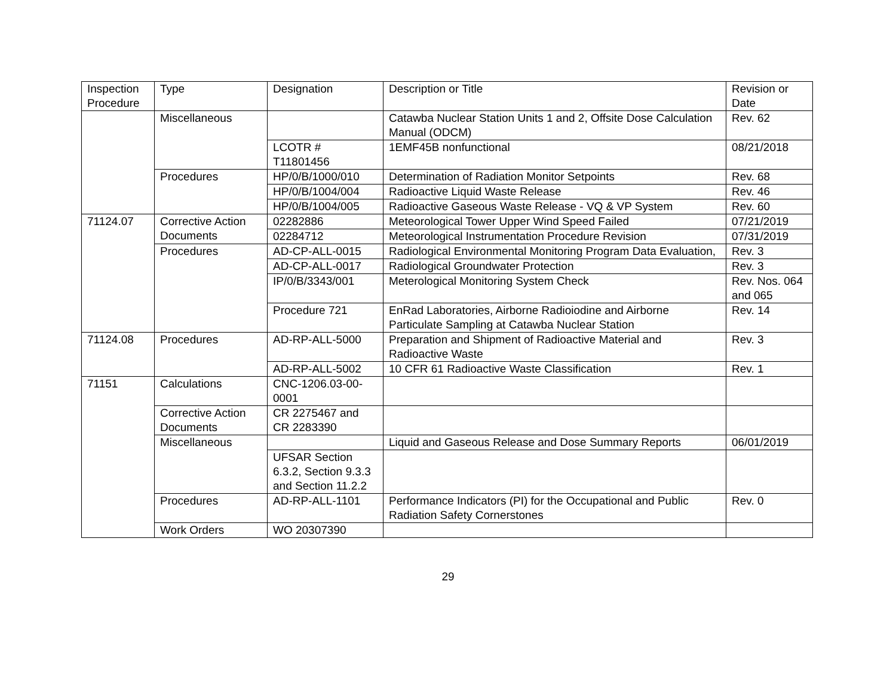| Inspection Procedure | Type | Designation | Description or Title | Revision or Date |
| --- | --- | --- | --- | --- |
| | Miscellaneous | | Catawba Nuclear Station Units 1 and 2, Offsite Dose Calculation Manual (ODCM) | Rev. 62 |
| | | LCOTR # T11801456 | 1EMF45B nonfunctional | 08/21/2018 |
| | Procedures | HP/0/B/1000/010 | Determination of Radiation Monitor Setpoints | Rev. 68 |
| | | HP/0/B/1004/004 | Radioactive Liquid Waste Release | Rev. 46 |
| | | HP/0/B/1004/005 | Radioactive Gaseous Waste Release - VQ & VP System | Rev. 60 |
| 71124.07 | Corrective Action Documents | 02282886 | Meteorological Tower Upper Wind Speed Failed | 07/21/2019 |
| | | 02284712 | Meteorological Instrumentation Procedure Revision | 07/31/2019 |
| | Procedures | AD-CP-ALL-0015 | Radiological Environmental Monitoring Program Data Evaluation, | Rev. 3 |
| | | AD-CP-ALL-0017 | Radiological Groundwater Protection | Rev. 3 |
| | | IP/0/B/3343/001 | Meterological Monitoring System Check | Rev. Nos. 064 and 065 |
| | | Procedure 721 | EnRad Laboratories, Airborne Radioiodine and Airborne Particulate Sampling at Catawba Nuclear Station | Rev. 14 |
| 71124.08 | Procedures | AD-RP-ALL-5000 | Preparation and Shipment of Radioactive Material and Radioactive Waste | Rev. 3 |
| | | AD-RP-ALL-5002 | 10 CFR 61 Radioactive Waste Classification | Rev. 1 |
| 71151 | Calculations | CNC-1206.03-00-0001 | | |
| | Corrective Action Documents | CR 2275467 and CR 2283390 | | |
| | Miscellaneous | | Liquid and Gaseous Release and Dose Summary Reports | 06/01/2019 |
| | | UFSAR Section 6.3.2, Section 9.3.3 and Section 11.2.2 | | |
| | Procedures | AD-RP-ALL-1101 | Performance Indicators (PI) for the Occupational and Public Radiation Safety Cornerstones | Rev. 0 |
| | Work Orders | WO 20307390 | | |
29